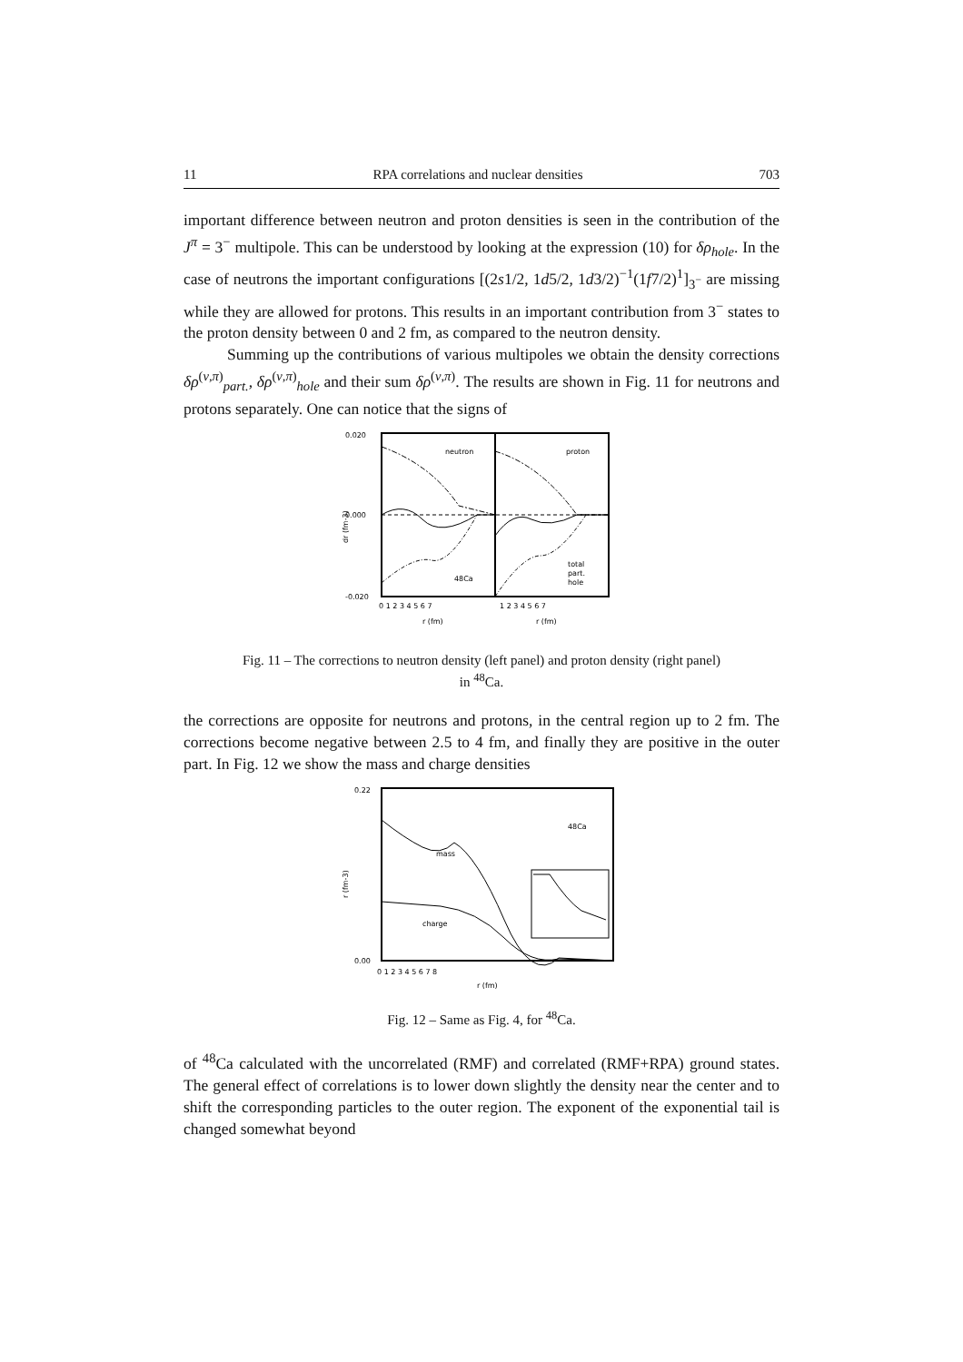11 RPA correlations and nuclear densities 703
important difference between neutron and proton densities is seen in the contribution of the J<sup>π</sup> = 3<sup>−</sup> multipole. This can be understood by looking at the expression (10) for δρ<sub>hole</sub>. In the case of neutrons the important configurations [(2s1/2, 1d5/2, 1d3/2)<sup>−1</sup>(1f7/2)<sup>1</sup>]<sub>3<sup>−</sup></sub> are missing while they are allowed for protons. This results in an important contribution from 3<sup>−</sup> states to the proton density between 0 and 2 fm, as compared to the neutron density.
Summing up the contributions of various multipoles we obtain the density corrections δρ<sup>(ν,π)</sup><sub>part.</sub>, δρ<sup>(ν,π)</sup><sub>hole</sub> and their sum δρ<sup>(ν,π)</sup>. The results are shown in Fig. 11 for neutrons and protons separately. One can notice that the signs of
neutron
proton
48Ca
total
part.
hole
0.020
0.000
-0.020
dr (fm-3)
0 1 2 3 4 5 6 7
1 2 3 4 5 6 7
r (fm)
r (fm)
Fig. 11 – The corrections to neutron density (left panel) and proton density (right panel) in <sup>48</sup>Ca.
the corrections are opposite for neutrons and protons, in the central region up to 2 fm. The corrections become negative between 2.5 to 4 fm, and finally they are positive in the outer part. In Fig. 12 we show the mass and charge densities
48Ca
mass
charge
0.22
0.00
r (fm-3)
0 1 2 3 4 5 6 7 8
r (fm)
Fig. 12 – Same as Fig. 4, for <sup>48</sup>Ca.
of <sup>48</sup>Ca calculated with the uncorrelated (RMF) and correlated (RMF+RPA) ground states. The general effect of correlations is to lower down slightly the density near the center and to shift the corresponding particles to the outer region. The exponent of the exponential tail is changed somewhat beyond